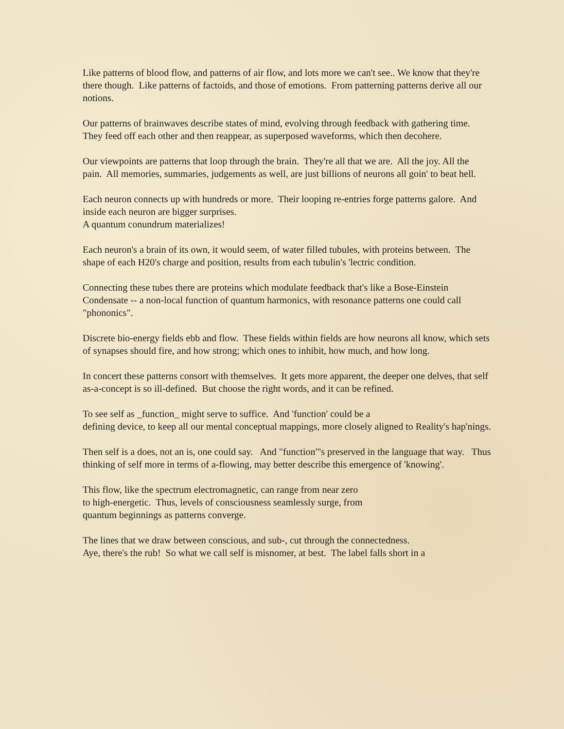Like patterns of blood flow, and patterns of air flow, and lots more we can't see.. We know that they're there though. Like patterns of factoids, and those of emotions. From patterning patterns derive all our notions.
Our patterns of brainwaves describe states of mind, evolving through feedback with gathering time. They feed off each other and then reappear, as superposed waveforms, which then decohere.
Our viewpoints are patterns that loop through the brain. They're all that we are. All the joy. All the pain. All memories, summaries, judgements as well, are just billions of neurons all goin' to beat hell.
Each neuron connects up with hundreds or more. Their looping re-entries forge patterns galore. And inside each neuron are bigger surprises.
A quantum conundrum materializes!
Each neuron's a brain of its own, it would seem, of water filled tubules, with proteins between. The shape of each H20's charge and position, results from each tubulin's 'lectric condition.
Connecting these tubes there are proteins which modulate feedback that's like a Bose-Einstein Condensate -- a non-local function of quantum harmonics, with resonance patterns one could call "phononics".
Discrete bio-energy fields ebb and flow. These fields within fields are how neurons all know, which sets of synapses should fire, and how strong; which ones to inhibit, how much, and how long.
In concert these patterns consort with themselves. It gets more apparent, the deeper one delves, that self as-a-concept is so ill-defined. But choose the right words, and it can be refined.
To see self as _function_ might serve to suffice. And 'function' could be a
defining device, to keep all our mental conceptual mappings, more closely aligned to Reality's hap'nings.
Then self is a does, not an is, one could say. And "function"'s preserved in the language that way. Thus thinking of self more in terms of a-flowing, may better describe this emergence of 'knowing'.
This flow, like the spectrum electromagnetic, can range from near zero
to high-energetic. Thus, levels of consciousness seamlessly surge, from
quantum beginnings as patterns converge.
The lines that we draw between conscious, and sub-, cut through the connectedness.
Aye, there's the rub! So what we call self is misnomer, at best. The label falls short in a